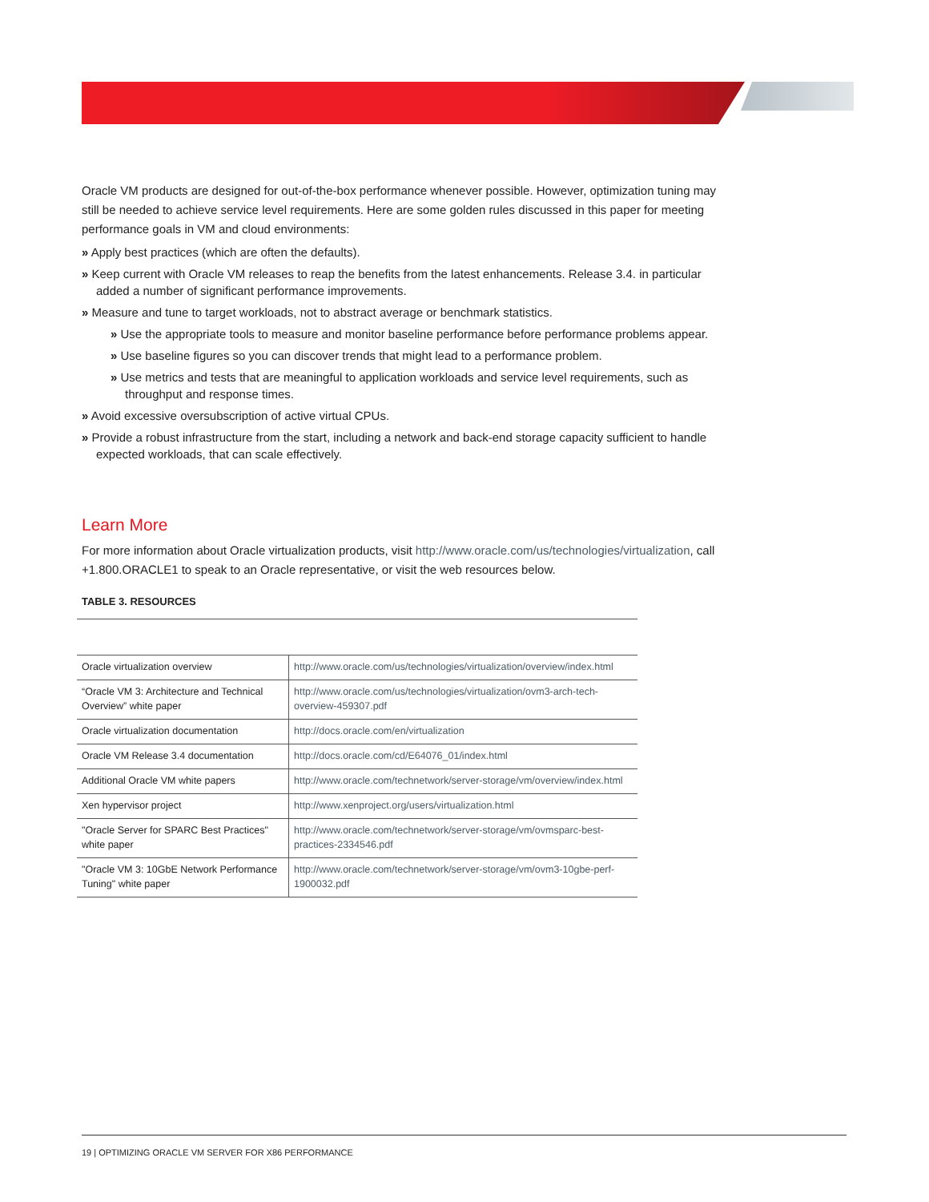Oracle VM products are designed for out-of-the-box performance whenever possible. However, optimization tuning may still be needed to achieve service level requirements. Here are some golden rules discussed in this paper for meeting performance goals in VM and cloud environments:
» Apply best practices (which are often the defaults).
» Keep current with Oracle VM releases to reap the benefits from the latest enhancements. Release 3.4. in particular added a number of significant performance improvements.
» Measure and tune to target workloads, not to abstract average or benchmark statistics.
» Use the appropriate tools to measure and monitor baseline performance before performance problems appear.
» Use baseline figures so you can discover trends that might lead to a performance problem.
» Use metrics and tests that are meaningful to application workloads and service level requirements, such as throughput and response times.
» Avoid excessive oversubscription of active virtual CPUs.
» Provide a robust infrastructure from the start, including a network and back-end storage capacity sufficient to handle expected workloads, that can scale effectively.
Learn More
For more information about Oracle virtualization products, visit http://www.oracle.com/us/technologies/virtualization, call +1.800.ORACLE1 to speak to an Oracle representative, or visit the web resources below.
TABLE 3. RESOURCES
| Oracle virtualization overview | http://www.oracle.com/us/technologies/virtualization/overview/index.html |
| “Oracle VM 3: Architecture and Technical Overview” white paper | http://www.oracle.com/us/technologies/virtualization/ovm3-arch-tech-overview-459307.pdf |
| Oracle virtualization documentation | http://docs.oracle.com/en/virtualization |
| Oracle VM Release 3.4 documentation | http://docs.oracle.com/cd/E64076_01/index.html |
| Additional Oracle VM white papers | http://www.oracle.com/technetwork/server-storage/vm/overview/index.html |
| Xen hypervisor project | http://www.xenproject.org/users/virtualization.html |
| "Oracle Server for SPARC Best Practices" white paper | http://www.oracle.com/technetwork/server-storage/vm/ovmsparc-best-practices-2334546.pdf |
| "Oracle VM 3: 10GbE Network Performance Tuning" white paper | http://www.oracle.com/technetwork/server-storage/vm/ovm3-10gbe-perf-1900032.pdf |
19 | OPTIMIZING ORACLE VM SERVER FOR X86 PERFORMANCE